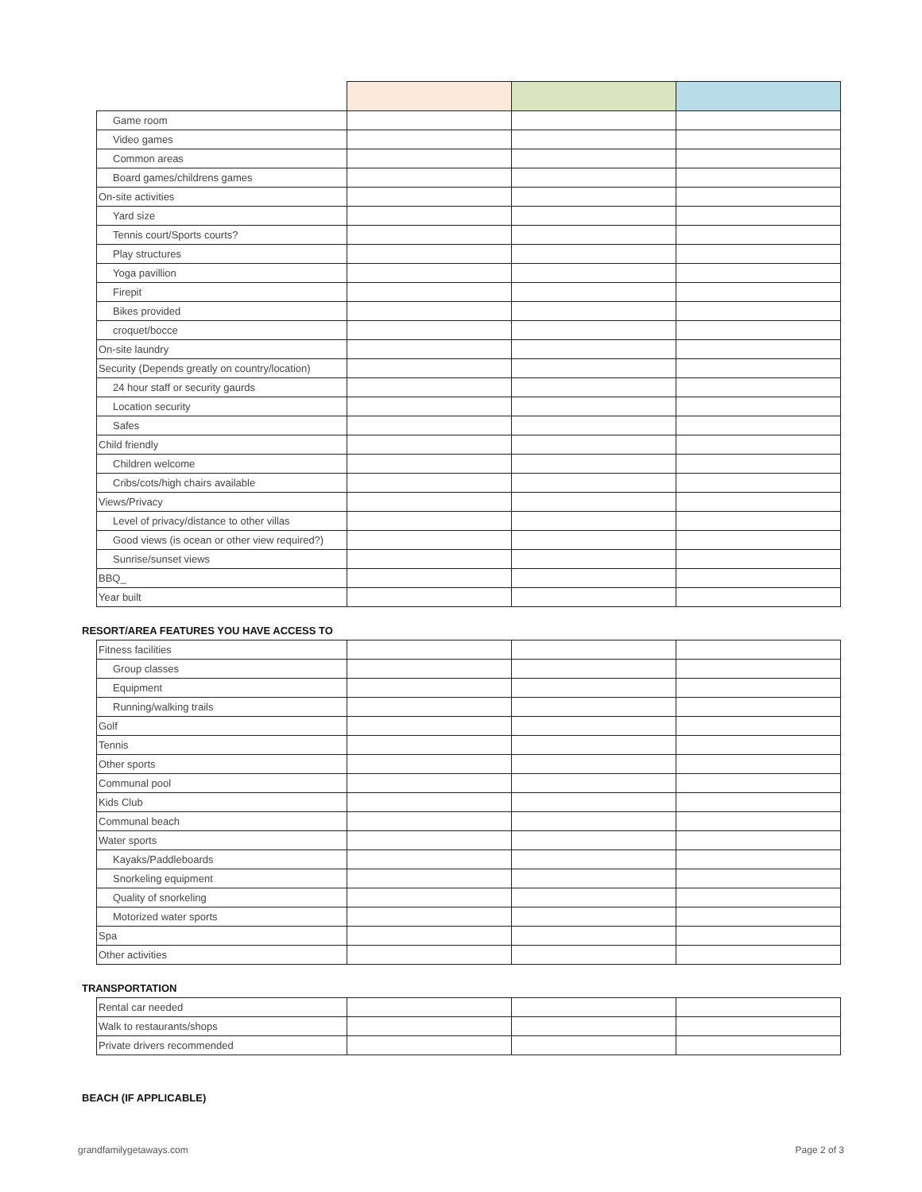| Game room | | | |
| Video games | | | |
| Common areas | | | |
| Board games/childrens games | | | |
| On-site activities | | | |
| Yard size | | | |
| Tennis court/Sports courts? | | | |
| Play structures | | | |
| Yoga pavillion | | | |
| Firepit | | | |
| Bikes provided | | | |
| croquet/bocce | | | |
| On-site laundry | | | |
| Security (Depends greatly on country/location) | | | |
| 24 hour staff or security gaurds | | | |
| Location security | | | |
| Safes | | | |
| Child friendly | | | |
| Children welcome | | | |
| Cribs/cots/high chairs available | | | |
| Views/Privacy | | | |
| Level of privacy/distance to other villas | | | |
| Good views (is ocean or other view required?) | | | |
| Sunrise/sunset views | | | |
| BBQ_ | | | |
| Year built | | | |
RESORT/AREA FEATURES YOU HAVE ACCESS TO
| Fitness facilities | | | |
| Group classes | | | |
| Equipment | | | |
| Running/walking trails | | | |
| Golf | | | |
| Tennis | | | |
| Other sports | | | |
| Communal pool | | | |
| Kids Club | | | |
| Communal beach | | | |
| Water sports | | | |
| Kayaks/Paddleboards | | | |
| Snorkeling equipment | | | |
| Quality of snorkeling | | | |
| Motorized water sports | | | |
| Spa | | | |
| Other activities | | | |
TRANSPORTATION
| Rental car needed | | | |
| Walk to restaurants/shops | | | |
| Private drivers recommended | | | |
BEACH (IF APPLICABLE)
grandfamilygetaways.com Page 2 of 3